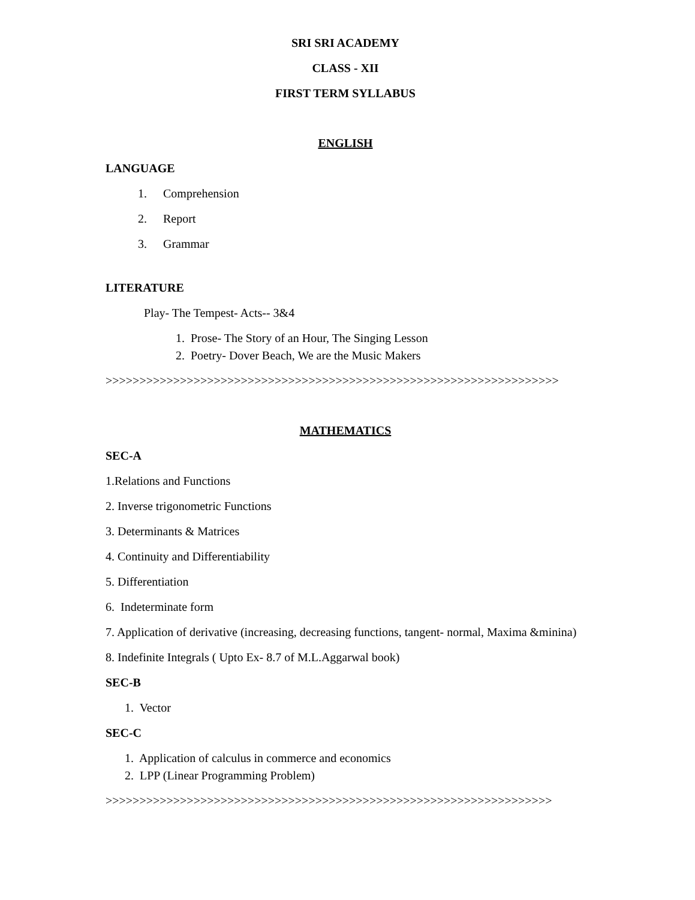SRI SRI ACADEMY
CLASS - XII
FIRST TERM SYLLABUS
ENGLISH
LANGUAGE
1. Comprehension
2. Report
3. Grammar
LITERATURE
Play- The Tempest- Acts-- 3&4
1. Prose- The Story of an Hour, The Singing Lesson
2. Poetry- Dover Beach, We are the Music Makers
>>>>>>>>>>>>>>>>>>>>>>>>>>>>>>>>>>>>>>>>>>>>>>>>>>>>>>>>>>>>>>>>>>>
MATHEMATICS
SEC-A
1.Relations and Functions
2. Inverse trigonometric Functions
3. Determinants & Matrices
4. Continuity and Differentiability
5. Differentiation
6. Indeterminate form
7. Application of derivative (increasing, decreasing functions, tangent- normal, Maxima &minina)
8. Indefinite Integrals ( Upto Ex- 8.7 of M.L.Aggarwal book)
SEC-B
1. Vector
SEC-C
1. Application of calculus in commerce and economics
2. LPP (Linear Programming Problem)
>>>>>>>>>>>>>>>>>>>>>>>>>>>>>>>>>>>>>>>>>>>>>>>>>>>>>>>>>>>>>>>>>>